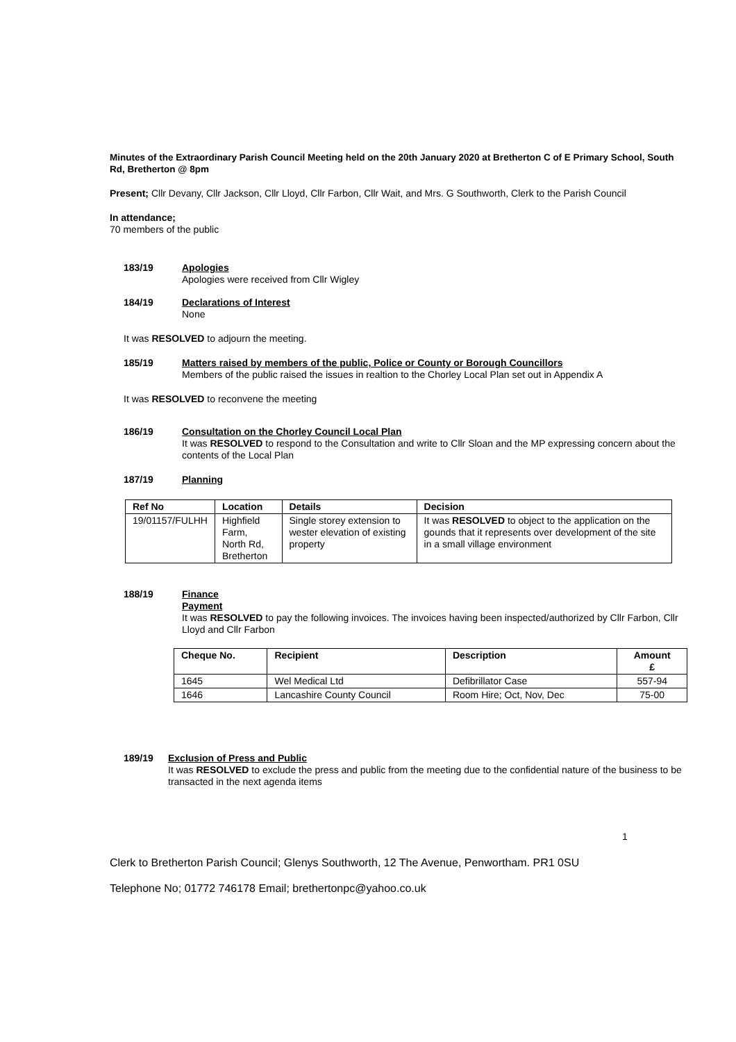Minutes of the Extraordinary Parish Council Meeting held on the 20th January 2020 at Bretherton C of E Primary School, South Rd, Bretherton @ 8pm
Present; Cllr Devany, Cllr Jackson, Cllr Lloyd, Cllr Farbon, Cllr Wait, and Mrs. G Southworth, Clerk to the Parish Council
In attendance;
70 members of the public
183/19 Apologies
Apologies were received from Cllr Wigley
184/19 Declarations of Interest
None
It was RESOLVED to adjourn the meeting.
185/19 Matters raised by members of the public, Police or County or Borough Councillors
Members of the public raised the issues in realtion to the Chorley Local Plan set out in Appendix A
It was RESOLVED to reconvene the meeting
186/19 Consultation on the Chorley Council Local Plan
It was RESOLVED to respond to the Consultation and write to Cllr Sloan and the MP expressing concern about the contents of the Local Plan
187/19 Planning
| Ref No | Location | Details | Decision |
| --- | --- | --- | --- |
| 19/01157/FULHH | Highfield Farm, North Rd, Bretherton | Single storey extension to wester elevation of existing property | It was RESOLVED to object to the application on the gounds that it represents over development of the site in a small village environment |
188/19 Finance
Payment
It was RESOLVED to pay the following invoices. The invoices having been inspected/authorized by Cllr Farbon, Cllr Lloyd and Cllr Farbon
| Cheque No. | Recipient | Description | Amount £ |
| --- | --- | --- | --- |
| 1645 | Wel Medical Ltd | Defibrillator Case | 557-94 |
| 1646 | Lancashire County Council | Room Hire; Oct, Nov, Dec | 75-00 |
189/19 Exclusion of Press and Public
It was RESOLVED to exclude the press and public from the meeting due to the confidential nature of the business to be transacted in the next agenda items
1
Clerk to Bretherton Parish Council; Glenys Southworth, 12 The Avenue, Penwortham. PR1 0SU
Telephone No; 01772 746178 Email; brethertonpc@yahoo.co.uk